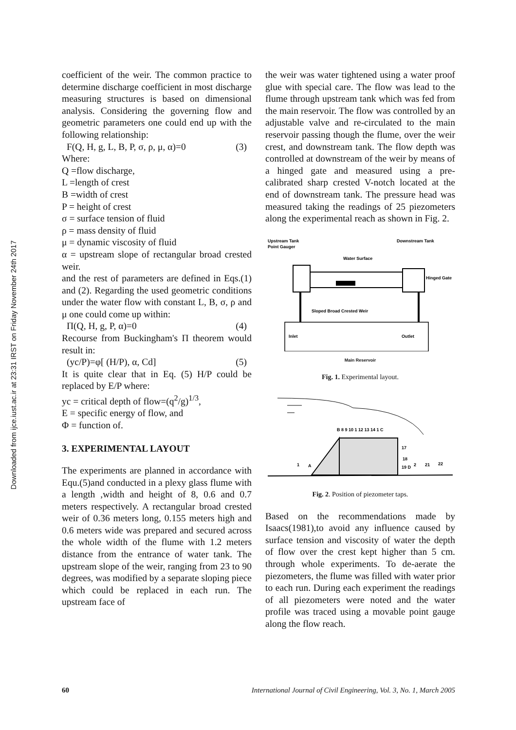Downloaded from ijce.iust.ac.ir at 23:31 IRST on Friday November 24th 2017
coefficient of the weir. The common practice to determine discharge coefficient in most discharge measuring structures is based on dimensional analysis. Considering the governing flow and geometric parameters one could end up with the following relationship:
F(Q, H, g, L, B, P, σ, ρ, μ, α)=0 (3)
Where:
Q =flow discharge,
L =length of crest
B =width of crest
P = height of crest
σ = surface tension of fluid
ρ = mass density of fluid
μ = dynamic viscosity of fluid
α = upstream slope of rectangular broad crested weir.
and the rest of parameters are defined in Eqs.(1) and (2). Regarding the used geometric conditions under the water flow with constant L, B, σ, ρ and μ one could come up within:
Π(Q, H, g, P, α)=0 (4)
Recourse from Buckingham's Π theorem would result in:
(yc/P)=φ[ (H/P), α, Cd] (5)
It is quite clear that in Eq. (5) H/P could be replaced by E/P where:
yc = critical depth of flow=(q<sup>2</sup>/g)<sup>1/3</sup>,
E = specific energy of flow, and
Φ = function of.
3. EXPERIMENTAL LAYOUT
The experiments are planned in accordance with Equ.(5)and conducted in a plexy glass flume with a length ,width and height of 8, 0.6 and 0.7 meters respectively. A rectangular broad crested weir of 0.36 meters long, 0.155 meters high and 0.6 meters wide was prepared and secured across the whole width of the flume with 1.2 meters distance from the entrance of water tank. The upstream slope of the weir, ranging from 23 to 90 degrees, was modified by a separate sloping piece which could be replaced in each run. The upstream face of
the weir was water tightened using a water proof glue with special care. The flow was lead to the flume through upstream tank which was fed from the main reservoir. The flow was controlled by an adjustable valve and re-circulated to the main reservoir passing though the flume, over the weir crest, and downstream tank. The flow depth was controlled at downstream of the weir by means of a hinged gate and measured using a pre- calibrated sharp crested V-notch located at the end of downstream tank. The pressure head was measured taking the readings of 25 piezometers along the experimental reach as shown in Fig. 2.
Upstream Tank
Point Gauger
Downstream Tank
Water Surface
Hinged Gate
Sloped Broad Crested Weir
Inlet
Outlet
Main Reservoir
Fig. 1. Experimental layout.
B 8 9 10 1 12 13 14 1 C
1
A
17
18
19 D
2
21
22
Fig. 2. Position of piezometer taps.
Based on the recommendations made by Isaacs(1981),to avoid any influence caused by surface tension and viscosity of water the depth of flow over the crest kept higher than 5 cm. through whole experiments. To de-aerate the piezometers, the flume was filled with water prior to each run. During each experiment the readings of all piezometers were noted and the water profile was traced using a movable point gauge along the flow reach.
60 International Journal of Civil Engineering, Vol. 3, No. 1, March 2005